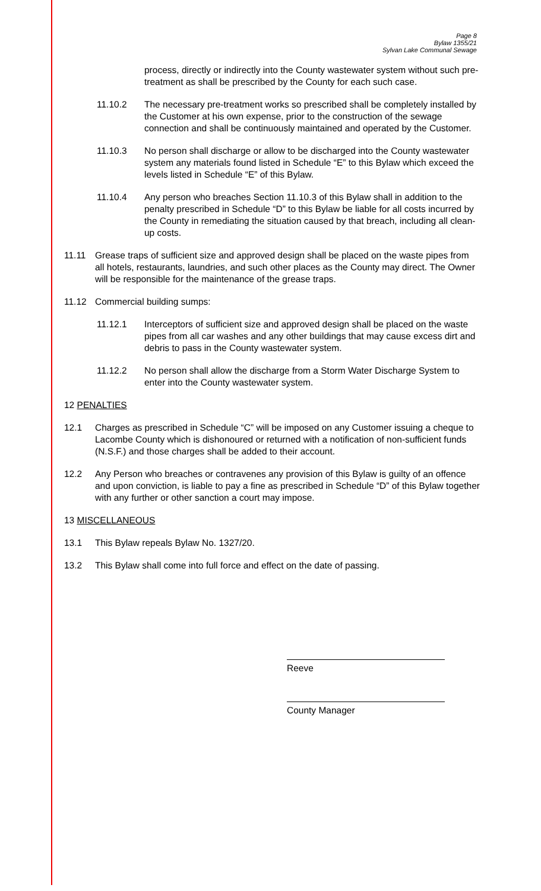Page 8
Bylaw 1355/21
Sylvan Lake Communal Sewage
process, directly or indirectly into the County wastewater system without such pre-treatment as shall be prescribed by the County for each such case.
11.10.2 The necessary pre-treatment works so prescribed shall be completely installed by the Customer at his own expense, prior to the construction of the sewage connection and shall be continuously maintained and operated by the Customer.
11.10.3 No person shall discharge or allow to be discharged into the County wastewater system any materials found listed in Schedule “E” to this Bylaw which exceed the levels listed in Schedule “E” of this Bylaw.
11.10.4 Any person who breaches Section 11.10.3 of this Bylaw shall in addition to the penalty prescribed in Schedule “D” to this Bylaw be liable for all costs incurred by the County in remediating the situation caused by that breach, including all clean-up costs.
11.11 Grease traps of sufficient size and approved design shall be placed on the waste pipes from all hotels, restaurants, laundries, and such other places as the County may direct. The Owner will be responsible for the maintenance of the grease traps.
11.12 Commercial building sumps:
11.12.1 Interceptors of sufficient size and approved design shall be placed on the waste pipes from all car washes and any other buildings that may cause excess dirt and debris to pass in the County wastewater system.
11.12.2 No person shall allow the discharge from a Storm Water Discharge System to enter into the County wastewater system.
12 PENALTIES
12.1 Charges as prescribed in Schedule “C” will be imposed on any Customer issuing a cheque to Lacombe County which is dishonoured or returned with a notification of non-sufficient funds (N.S.F.) and those charges shall be added to their account.
12.2 Any Person who breaches or contravenes any provision of this Bylaw is guilty of an offence and upon conviction, is liable to pay a fine as prescribed in Schedule “D” of this Bylaw together with any further or other sanction a court may impose.
13 MISCELLANEOUS
13.1 This Bylaw repeals Bylaw No. 1327/20.
13.2 This Bylaw shall come into full force and effect on the date of passing.
Reeve
County Manager